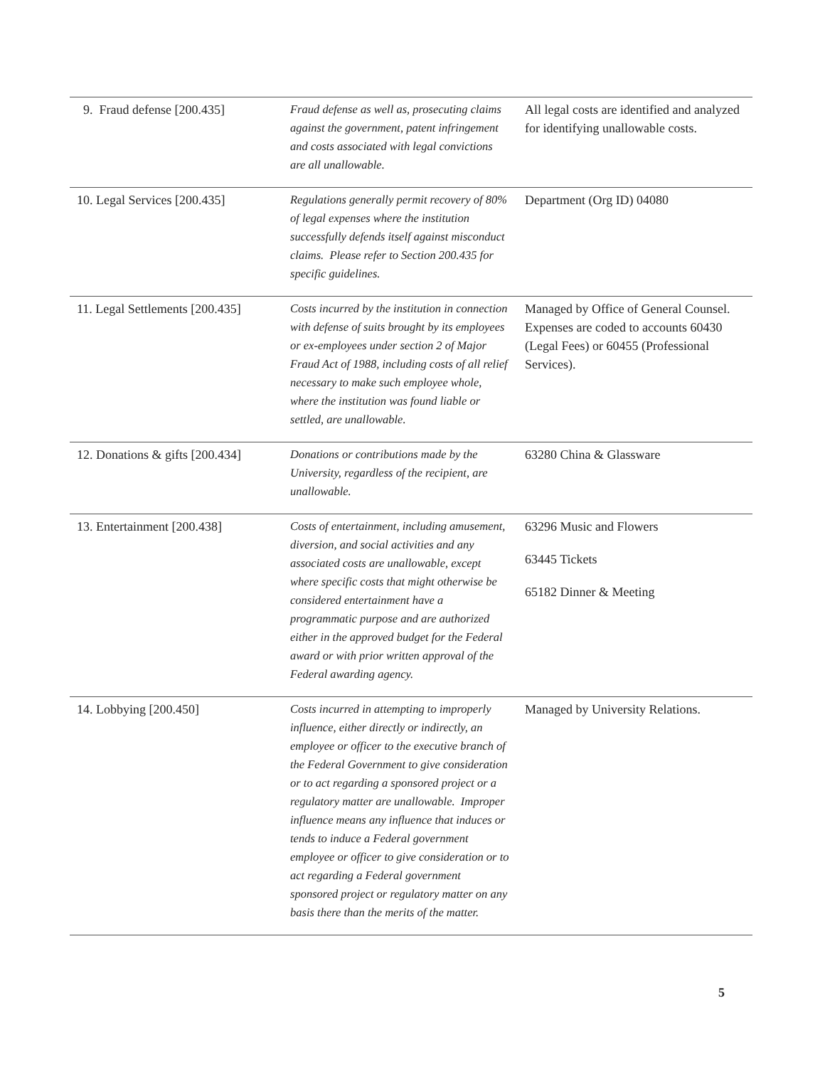| 9. Fraud defense [200.435] | Fraud defense as well as, prosecuting claims against the government, patent infringement and costs associated with legal convictions are all unallowable. | All legal costs are identified and analyzed for identifying unallowable costs. |
| 10. Legal Services [200.435] | Regulations generally permit recovery of 80% of legal expenses where the institution successfully defends itself against misconduct claims. Please refer to Section 200.435 for specific guidelines. | Department (Org ID) 04080 |
| 11. Legal Settlements [200.435] | Costs incurred by the institution in connection with defense of suits brought by its employees or ex-employees under section 2 of Major Fraud Act of 1988, including costs of all relief necessary to make such employee whole, where the institution was found liable or settled, are unallowable. | Managed by Office of General Counsel. Expenses are coded to accounts 60430 (Legal Fees) or 60455 (Professional Services). |
| 12. Donations & gifts [200.434] | Donations or contributions made by the University, regardless of the recipient, are unallowable. | 63280 China & Glassware |
| 13. Entertainment [200.438] | Costs of entertainment, including amusement, diversion, and social activities and any associated costs are unallowable, except where specific costs that might otherwise be considered entertainment have a programmatic purpose and are authorized either in the approved budget for the Federal award or with prior written approval of the Federal awarding agency. | 63296 Music and Flowers 63445 Tickets 65182 Dinner & Meeting |
| 14. Lobbying [200.450] | Costs incurred in attempting to improperly influence, either directly or indirectly, an employee or officer to the executive branch of the Federal Government to give consideration or to act regarding a sponsored project or a regulatory matter are unallowable. Improper influence means any influence that induces or tends to induce a Federal government employee or officer to give consideration or to act regarding a Federal government sponsored project or regulatory matter on any basis there than the merits of the matter. | Managed by University Relations. |
5